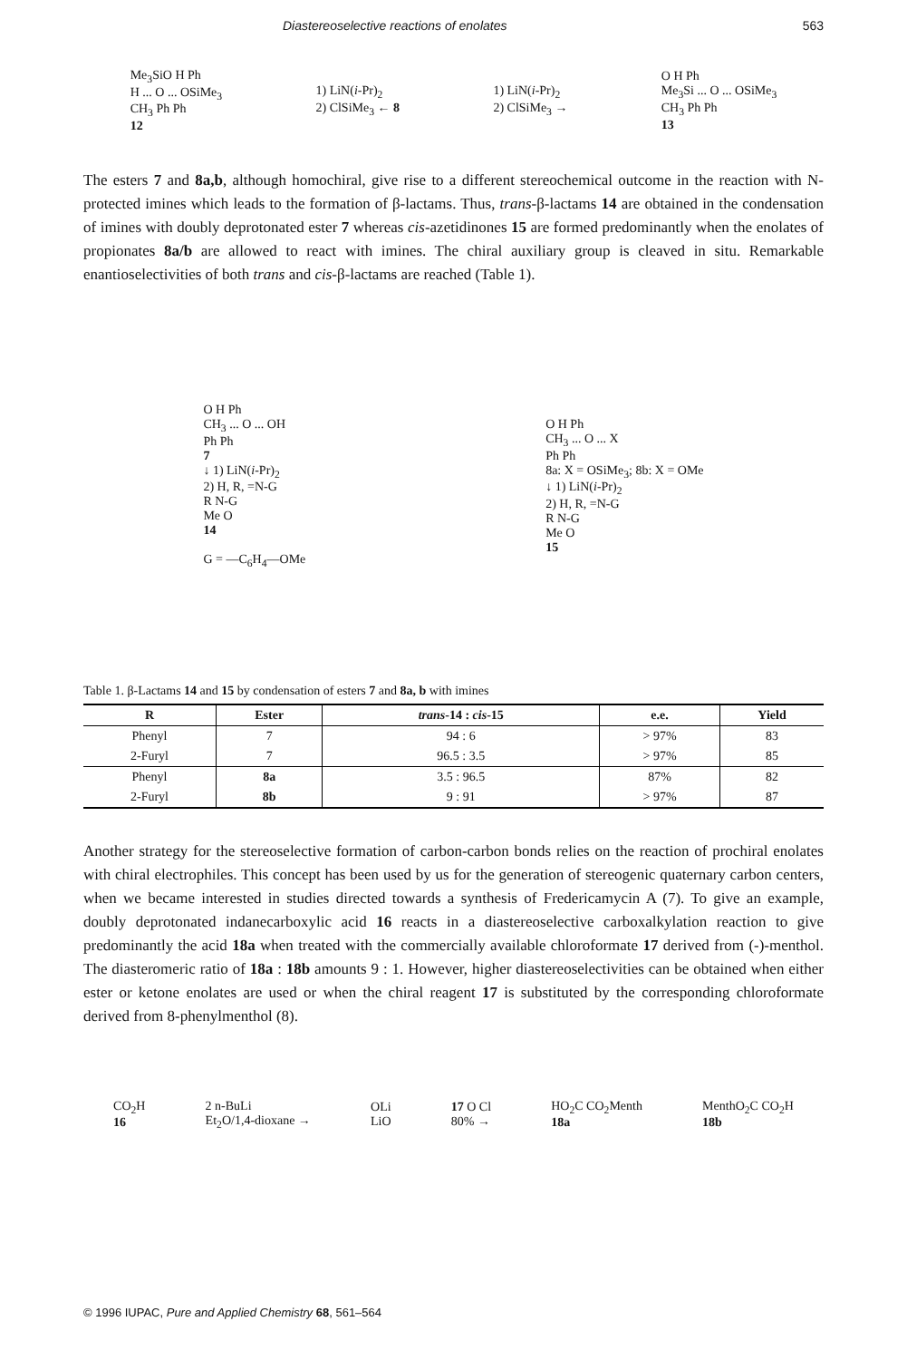Diastereoselective reactions of enolates 563
Me<sub>3</sub>SiO H Ph
H ... O ... OSiMe<sub>3</sub>
CH<sub>3</sub> Ph Ph
12
1) LiN(i-Pr)<sub>2</sub>
2) ClSiMe<sub>3</sub> ← 8
1) LiN(i-Pr)<sub>2</sub>
2) ClSiMe<sub>3</sub> →
O H Ph
Me<sub>3</sub>Si ... O ... OSiMe<sub>3</sub>
CH<sub>3</sub> Ph Ph
13
The esters 7 and 8a,b, although homochiral, give rise to a different stereochemical outcome in the reaction with N-protected imines which leads to the formation of β-lactams. Thus, trans-β-lactams 14 are obtained in the condensation of imines with doubly deprotonated ester 7 whereas cis-azetidinones 15 are formed predominantly when the enolates of propionates 8a/b are allowed to react with imines. The chiral auxiliary group is cleaved in situ. Remarkable enantioselectivities of both trans and cis-β-lactams are reached (Table 1).
O H Ph
CH<sub>3</sub> ... O ... OH
Ph Ph
7
↓ 1) LiN(i-Pr)<sub>2</sub>
2) H, R, =N-G
R N-G
Me O
14
G = —C<sub>6</sub>H<sub>4</sub>—OMe
O H Ph
CH<sub>3</sub> ... O ... X
Ph Ph
8a: X = OSiMe<sub>3</sub>; 8b: X = OMe
↓ 1) LiN(i-Pr)<sub>2</sub>
2) H, R, =N-G
R N-G
Me O
15
Table 1. β-Lactams 14 and 15 by condensation of esters 7 and 8a, b with imines
| R | Ester | trans - 14 : cis - 15 | e.e. | Yield |
| --- | --- | --- | --- | --- |
| Phenyl | 7 | 94 : 6 | > 97% | 83 |
| 2-Furyl | 7 | 96.5 : 3.5 | > 97% | 85 |
| Phenyl | 8a | 3.5 : 96.5 | 87% | 82 |
| 2-Furyl | 8b | 9 : 91 | > 97% | 87 |
Another strategy for the stereoselective formation of carbon-carbon bonds relies on the reaction of prochiral enolates with chiral electrophiles. This concept has been used by us for the generation of stereogenic quaternary carbon centers, when we became interested in studies directed towards a synthesis of Fredericamycin A (7). To give an example, doubly deprotonated indanecarboxylic acid 16 reacts in a diastereoselective carboxalkylation reaction to give predominantly the acid 18a when treated with the commercially available chloroformate 17 derived from (-)-menthol. The diasteromeric ratio of 18a : 18b amounts 9 : 1. However, higher diastereoselectivities can be obtained when either ester or ketone enolates are used or when the chiral reagent 17 is substituted by the corresponding chloroformate derived from 8-phenylmenthol (8).
CO<sub>2</sub>H
16
2 n-BuLi
Et<sub>2</sub>O/1,4-dioxane →
OLi
LiO
17 O Cl
80% →
HO<sub>2</sub>C CO<sub>2</sub>Menth
18a
MenthO<sub>2</sub>C CO<sub>2</sub>H
18b
© 1996 IUPAC, Pure and Applied Chemistry 68, 561–564